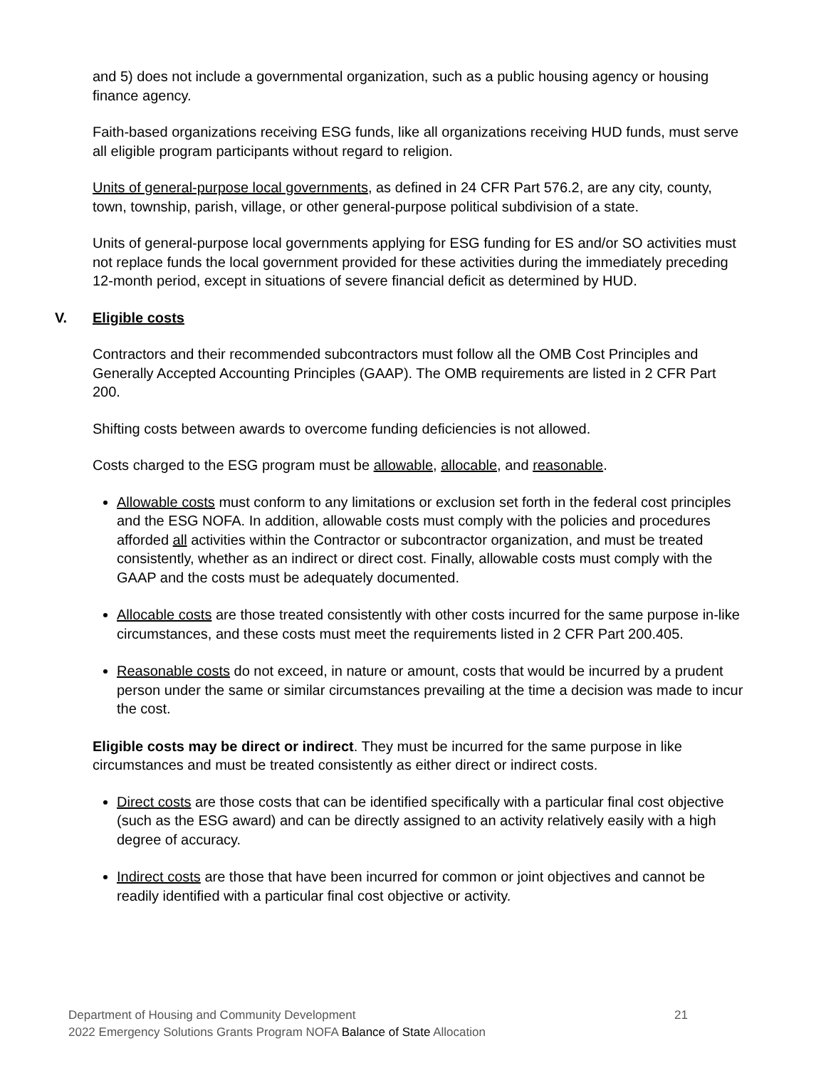and 5) does not include a governmental organization, such as a public housing agency or housing finance agency.
Faith-based organizations receiving ESG funds, like all organizations receiving HUD funds, must serve all eligible program participants without regard to religion.
Units of general-purpose local governments, as defined in 24 CFR Part 576.2, are any city, county, town, township, parish, village, or other general-purpose political subdivision of a state.
Units of general-purpose local governments applying for ESG funding for ES and/or SO activities must not replace funds the local government provided for these activities during the immediately preceding 12-month period, except in situations of severe financial deficit as determined by HUD.
V. Eligible costs
Contractors and their recommended subcontractors must follow all the OMB Cost Principles and Generally Accepted Accounting Principles (GAAP). The OMB requirements are listed in 2 CFR Part 200.
Shifting costs between awards to overcome funding deficiencies is not allowed.
Costs charged to the ESG program must be allowable, allocable, and reasonable.
Allowable costs must conform to any limitations or exclusion set forth in the federal cost principles and the ESG NOFA. In addition, allowable costs must comply with the policies and procedures afforded all activities within the Contractor or subcontractor organization, and must be treated consistently, whether as an indirect or direct cost. Finally, allowable costs must comply with the GAAP and the costs must be adequately documented.
Allocable costs are those treated consistently with other costs incurred for the same purpose in-like circumstances, and these costs must meet the requirements listed in 2 CFR Part 200.405.
Reasonable costs do not exceed, in nature or amount, costs that would be incurred by a prudent person under the same or similar circumstances prevailing at the time a decision was made to incur the cost.
Eligible costs may be direct or indirect. They must be incurred for the same purpose in like circumstances and must be treated consistently as either direct or indirect costs.
Direct costs are those costs that can be identified specifically with a particular final cost objective (such as the ESG award) and can be directly assigned to an activity relatively easily with a high degree of accuracy.
Indirect costs are those that have been incurred for common or joint objectives and cannot be readily identified with a particular final cost objective or activity.
Department of Housing and Community Development 21
2022 Emergency Solutions Grants Program NOFA Balance of State Allocation